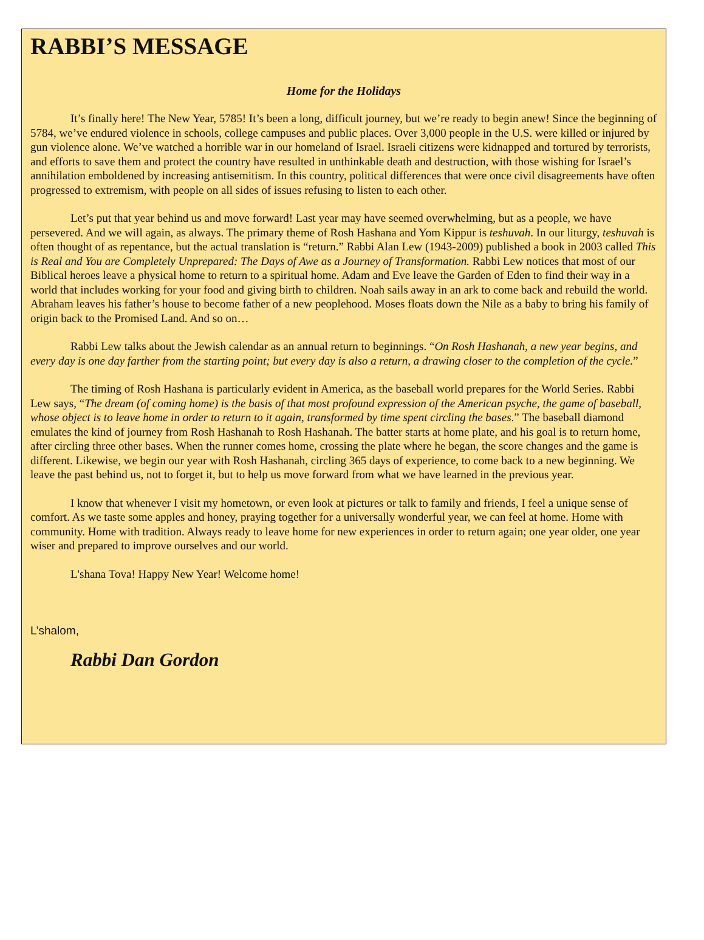RABBI’S MESSAGE
Home for the Holidays
It’s finally here! The New Year, 5785! It’s been a long, difficult journey, but we’re ready to begin anew! Since the beginning of 5784, we’ve endured violence in schools, college campuses and public places. Over 3,000 people in the U.S. were killed or injured by gun violence alone. We’ve watched a horrible war in our homeland of Israel. Israeli citizens were kidnapped and tortured by terrorists, and efforts to save them and protect the country have resulted in unthinkable death and destruction, with those wishing for Israel’s annihilation emboldened by increasing antisemitism. In this country, political differences that were once civil disagreements have often progressed to extremism, with people on all sides of issues refusing to listen to each other.
Let’s put that year behind us and move forward! Last year may have seemed overwhelming, but as a people, we have persevered. And we will again, as always. The primary theme of Rosh Hashana and Yom Kippur is teshuvah. In our liturgy, teshuvah is often thought of as repentance, but the actual translation is “return.” Rabbi Alan Lew (1943-2009) published a book in 2003 called This is Real and You are Completely Unprepared: The Days of Awe as a Journey of Transformation. Rabbi Lew notices that most of our Biblical heroes leave a physical home to return to a spiritual home. Adam and Eve leave the Garden of Eden to find their way in a world that includes working for your food and giving birth to children. Noah sails away in an ark to come back and rebuild the world. Abraham leaves his father’s house to become father of a new peoplehood. Moses floats down the Nile as a baby to bring his family of origin back to the Promised Land. And so on…
Rabbi Lew talks about the Jewish calendar as an annual return to beginnings. “On Rosh Hashanah, a new year begins, and every day is one day farther from the starting point; but every day is also a return, a drawing closer to the completion of the cycle.”
The timing of Rosh Hashana is particularly evident in America, as the baseball world prepares for the World Series. Rabbi Lew says, “The dream (of coming home) is the basis of that most profound expression of the American psyche, the game of baseball, whose object is to leave home in order to return to it again, transformed by time spent circling the bases.” The baseball diamond emulates the kind of journey from Rosh Hashanah to Rosh Hashanah. The batter starts at home plate, and his goal is to return home, after circling three other bases. When the runner comes home, crossing the plate where he began, the score changes and the game is different. Likewise, we begin our year with Rosh Hashanah, circling 365 days of experience, to come back to a new beginning. We leave the past behind us, not to forget it, but to help us move forward from what we have learned in the previous year.
I know that whenever I visit my hometown, or even look at pictures or talk to family and friends, I feel a unique sense of comfort. As we taste some apples and honey, praying together for a universally wonderful year, we can feel at home. Home with community. Home with tradition. Always ready to leave home for new experiences in order to return again; one year older, one year wiser and prepared to improve ourselves and our world.
L'shana Tova! Happy New Year! Welcome home!
L’shalom,
Rabbi Dan Gordon